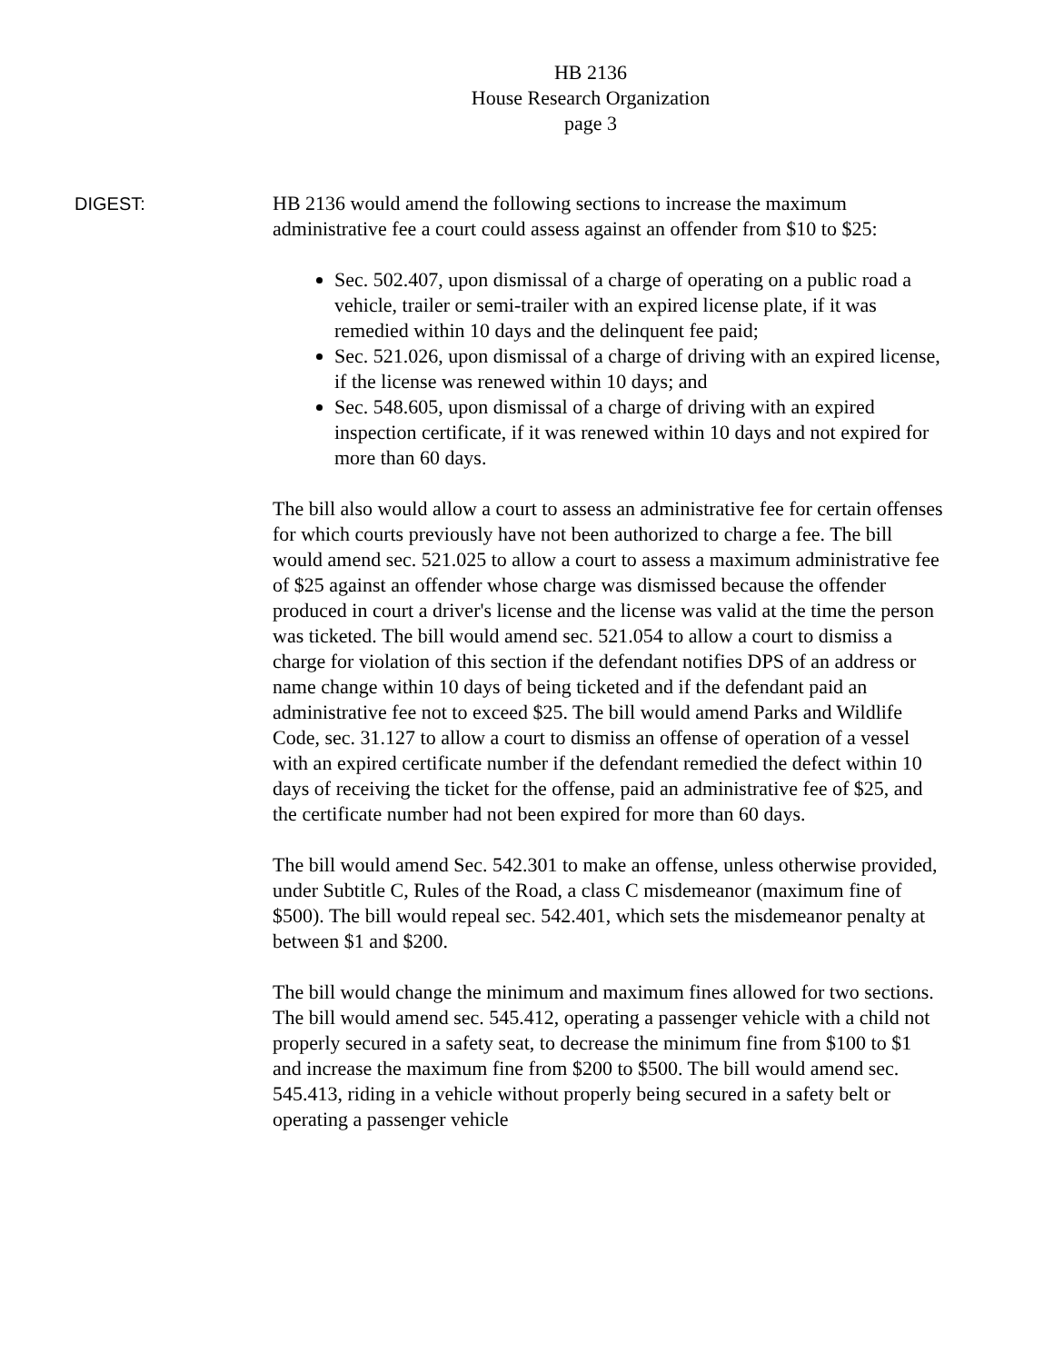HB 2136
House Research Organization
page 3
DIGEST: HB 2136 would amend the following sections to increase the maximum administrative fee a court could assess against an offender from $10 to $25:
Sec. 502.407, upon dismissal of a charge of operating on a public road a vehicle, trailer or semi-trailer with an expired license plate, if it was remedied within 10 days and the delinquent fee paid;
Sec. 521.026, upon dismissal of a charge of driving with an expired license, if the license was renewed within 10 days; and
Sec. 548.605, upon dismissal of a charge of driving with an expired inspection certificate, if it was renewed within 10 days and not expired for more than 60 days.
The bill also would allow a court to assess an administrative fee for certain offenses for which courts previously have not been authorized to charge a fee. The bill would amend sec. 521.025 to allow a court to assess a maximum administrative fee of $25 against an offender whose charge was dismissed because the offender produced in court a driver's license and the license was valid at the time the person was ticketed. The bill would amend sec. 521.054 to allow a court to dismiss a charge for violation of this section if the defendant notifies DPS of an address or name change within 10 days of being ticketed and if the defendant paid an administrative fee not to exceed $25. The bill would amend Parks and Wildlife Code, sec. 31.127 to allow a court to dismiss an offense of operation of a vessel with an expired certificate number if the defendant remedied the defect within 10 days of receiving the ticket for the offense, paid an administrative fee of $25, and the certificate number had not been expired for more than 60 days.
The bill would amend Sec. 542.301 to make an offense, unless otherwise provided, under Subtitle C, Rules of the Road, a class C misdemeanor (maximum fine of $500). The bill would repeal sec. 542.401, which sets the misdemeanor penalty at between $1 and $200.
The bill would change the minimum and maximum fines allowed for two sections. The bill would amend sec. 545.412, operating a passenger vehicle with a child not properly secured in a safety seat, to decrease the minimum fine from $100 to $1 and increase the maximum fine from $200 to $500. The bill would amend sec. 545.413, riding in a vehicle without properly being secured in a safety belt or operating a passenger vehicle